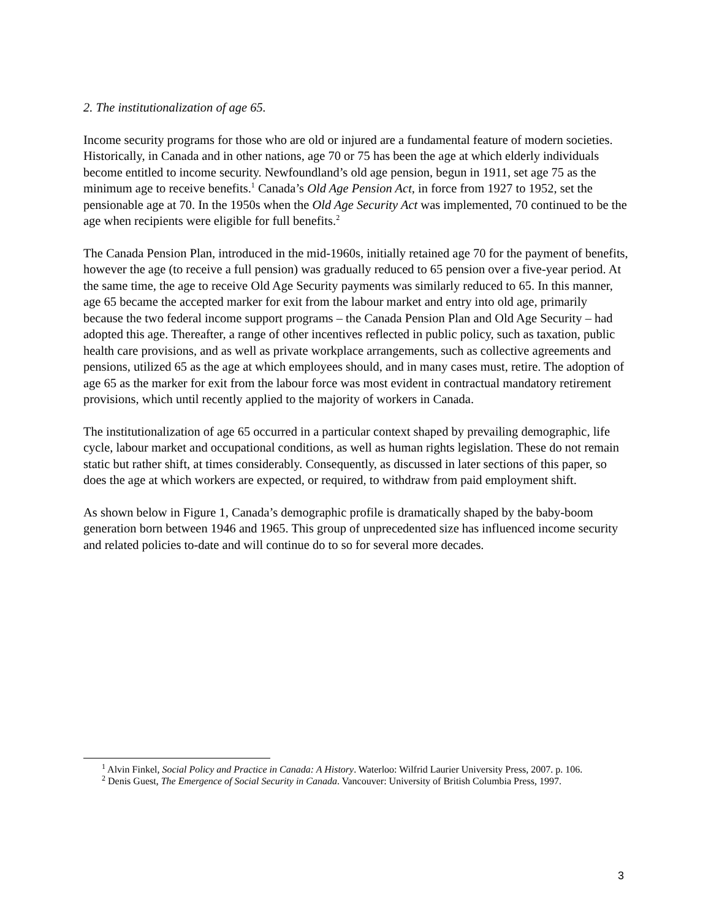2. The institutionalization of age 65.
Income security programs for those who are old or injured are a fundamental feature of modern societies. Historically, in Canada and in other nations, age 70 or 75 has been the age at which elderly individuals become entitled to income security. Newfoundland’s old age pension, begun in 1911, set age 75 as the minimum age to receive benefits.<sup>1</sup> Canada’s Old Age Pension Act, in force from 1927 to 1952, set the pensionable age at 70. In the 1950s when the Old Age Security Act was implemented, 70 continued to be the age when recipients were eligible for full benefits.<sup>2</sup>
The Canada Pension Plan, introduced in the mid-1960s, initially retained age 70 for the payment of benefits, however the age (to receive a full pension) was gradually reduced to 65 pension over a five-year period. At the same time, the age to receive Old Age Security payments was similarly reduced to 65. In this manner, age 65 became the accepted marker for exit from the labour market and entry into old age, primarily because the two federal income support programs – the Canada Pension Plan and Old Age Security – had adopted this age. Thereafter, a range of other incentives reflected in public policy, such as taxation, public health care provisions, and as well as private workplace arrangements, such as collective agreements and pensions, utilized 65 as the age at which employees should, and in many cases must, retire. The adoption of age 65 as the marker for exit from the labour force was most evident in contractual mandatory retirement provisions, which until recently applied to the majority of workers in Canada.
The institutionalization of age 65 occurred in a particular context shaped by prevailing demographic, life cycle, labour market and occupational conditions, as well as human rights legislation. These do not remain static but rather shift, at times considerably. Consequently, as discussed in later sections of this paper, so does the age at which workers are expected, or required, to withdraw from paid employment shift.
As shown below in Figure 1, Canada’s demographic profile is dramatically shaped by the baby-boom generation born between 1946 and 1965. This group of unprecedented size has influenced income security and related policies to-date and will continue do to so for several more decades.
<sup>1</sup> Alvin Finkel, Social Policy and Practice in Canada: A History. Waterloo: Wilfrid Laurier University Press, 2007. p. 106.
<sup>2</sup> Denis Guest, The Emergence of Social Security in Canada. Vancouver: University of British Columbia Press, 1997.
3